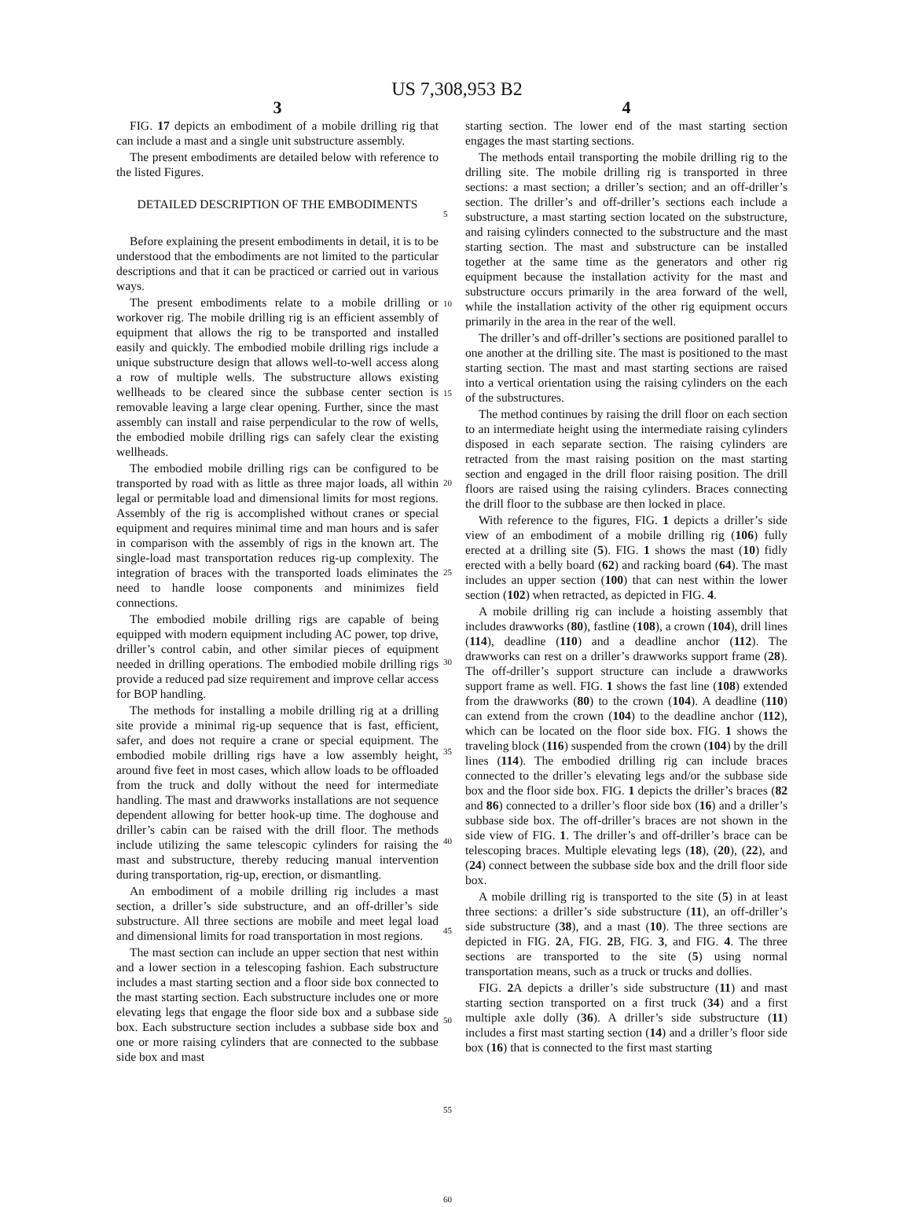US 7,308,953 B2
3
FIG. 17 depicts an embodiment of a mobile drilling rig that can include a mast and a single unit substructure assembly.
The present embodiments are detailed below with reference to the listed Figures.
DETAILED DESCRIPTION OF THE EMBODIMENTS
Before explaining the present embodiments in detail, it is to be understood that the embodiments are not limited to the particular descriptions and that it can be practiced or carried out in various ways.
The present embodiments relate to a mobile drilling or workover rig. The mobile drilling rig is an efficient assembly of equipment that allows the rig to be transported and installed easily and quickly. The embodied mobile drilling rigs include a unique substructure design that allows well-to-well access along a row of multiple wells. The substructure allows existing wellheads to be cleared since the subbase center section is removable leaving a large clear opening. Further, since the mast assembly can install and raise perpendicular to the row of wells, the embodied mobile drilling rigs can safely clear the existing wellheads.
The embodied mobile drilling rigs can be configured to be transported by road with as little as three major loads, all within legal or permitable load and dimensional limits for most regions. Assembly of the rig is accomplished without cranes or special equipment and requires minimal time and man hours and is safer in comparison with the assembly of rigs in the known art. The single-load mast transportation reduces rig-up complexity. The integration of braces with the transported loads eliminates the need to handle loose components and minimizes field connections.
The embodied mobile drilling rigs are capable of being equipped with modern equipment including AC power, top drive, driller’s control cabin, and other similar pieces of equipment needed in drilling operations. The embodied mobile drilling rigs provide a reduced pad size requirement and improve cellar access for BOP handling.
The methods for installing a mobile drilling rig at a drilling site provide a minimal rig-up sequence that is fast, efficient, safer, and does not require a crane or special equipment. The embodied mobile drilling rigs have a low assembly height, around five feet in most cases, which allow loads to be offloaded from the truck and dolly without the need for intermediate handling. The mast and drawworks installations are not sequence dependent allowing for better hook-up time. The doghouse and driller’s cabin can be raised with the drill floor. The methods include utilizing the same telescopic cylinders for raising the mast and substructure, thereby reducing manual intervention during transportation, rig-up, erection, or dismantling.
An embodiment of a mobile drilling rig includes a mast section, a driller’s side substructure, and an off-driller’s side substructure. All three sections are mobile and meet legal load and dimensional limits for road transportation in most regions.
The mast section can include an upper section that nest within and a lower section in a telescoping fashion. Each substructure includes a mast starting section and a floor side box connected to the mast starting section. Each substructure includes one or more elevating legs that engage the floor side box and a subbase side box. Each substructure section includes a subbase side box and one or more raising cylinders that are connected to the subbase side box and mast
5
10
15
20
25
30
35
40
45
50
55
60
4
starting section. The lower end of the mast starting section engages the mast starting sections.
The methods entail transporting the mobile drilling rig to the drilling site. The mobile drilling rig is transported in three sections: a mast section; a driller’s section; and an off-driller’s section. The driller’s and off-driller’s sections each include a substructure, a mast starting section located on the substructure, and raising cylinders connected to the substructure and the mast starting section. The mast and substructure can be installed together at the same time as the generators and other rig equipment because the installation activity for the mast and substructure occurs primarily in the area forward of the well, while the installation activity of the other rig equipment occurs primarily in the area in the rear of the well.
The driller’s and off-driller’s sections are positioned parallel to one another at the drilling site. The mast is positioned to the mast starting section. The mast and mast starting sections are raised into a vertical orientation using the raising cylinders on the each of the substructures.
The method continues by raising the drill floor on each section to an intermediate height using the intermediate raising cylinders disposed in each separate section. The raising cylinders are retracted from the mast raising position on the mast starting section and engaged in the drill floor raising position. The drill floors are raised using the raising cylinders. Braces connecting the drill floor to the subbase are then locked in place.
With reference to the figures, FIG. 1 depicts a driller’s side view of an embodiment of a mobile drilling rig (106) fully erected at a drilling site (5). FIG. 1 shows the mast (10) fidly erected with a belly board (62) and racking board (64). The mast includes an upper section (100) that can nest within the lower section (102) when retracted, as depicted in FIG. 4.
A mobile drilling rig can include a hoisting assembly that includes drawworks (80), fastline (108), a crown (104), drill lines (114), deadline (110) and a deadline anchor (112). The drawworks can rest on a driller’s drawworks support frame (28). The off-driller’s support structure can include a drawworks support frame as well. FIG. 1 shows the fast line (108) extended from the drawworks (80) to the crown (104). A deadline (110) can extend from the crown (104) to the deadline anchor (112), which can be located on the floor side box. FIG. 1 shows the traveling block (116) suspended from the crown (104) by the drill lines (114). The embodied drilling rig can include braces connected to the driller’s elevating legs and/or the subbase side box and the floor side box. FIG. 1 depicts the driller’s braces (82 and 86) connected to a driller’s floor side box (16) and a driller’s subbase side box. The off-driller’s braces are not shown in the side view of FIG. 1. The driller’s and off-driller’s brace can be telescoping braces. Multiple elevating legs (18), (20), (22), and (24) connect between the subbase side box and the drill floor side box.
A mobile drilling rig is transported to the site (5) in at least three sections: a driller’s side substructure (11), an off-driller’s side substructure (38), and a mast (10). The three sections are depicted in FIG. 2 A, FIG. 2 B, FIG. 3, and FIG. 4. The three sections are transported to the site (5) using normal transportation means, such as a truck or trucks and dollies.
FIG. 2 A depicts a driller’s side substructure (11) and mast starting section transported on a first truck (34) and a first multiple axle dolly (36). A driller’s side substructure (11) includes a first mast starting section (14) and a driller’s floor side box (16) that is connected to the first mast starting